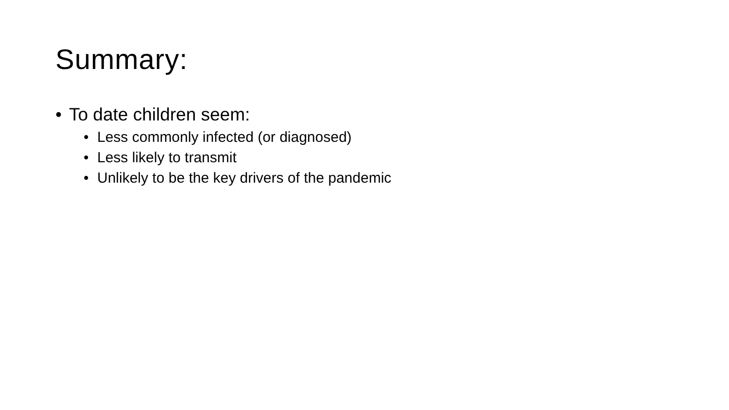Summary:
• To date children seem:
• Less commonly infected (or diagnosed)
• Less likely to transmit
• Unlikely to be the key drivers of the pandemic